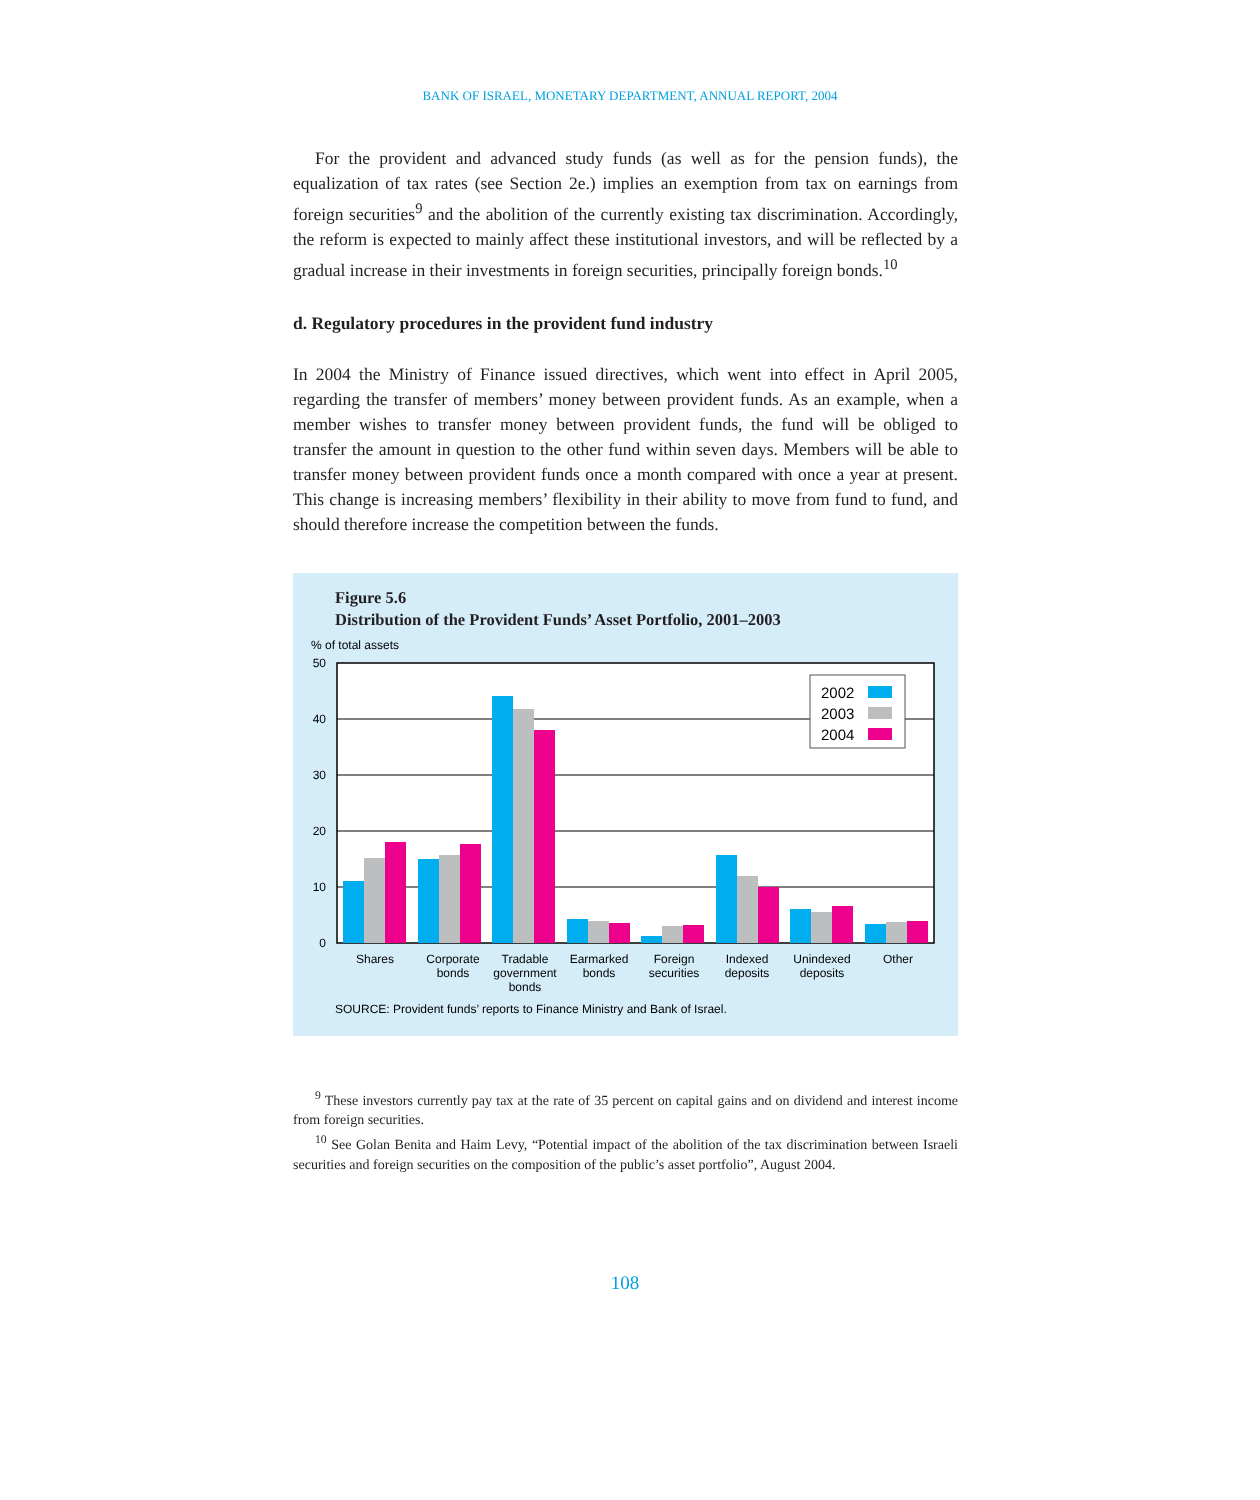BANK OF ISRAEL, MONETARY DEPARTMENT, ANNUAL REPORT, 2004
For the provident and advanced study funds (as well as for the pension funds), the equalization of tax rates (see Section 2e.) implies an exemption from tax on earnings from foreign securities<sup>9</sup> and the abolition of the currently existing tax discrimination. Accordingly, the reform is expected to mainly affect these institutional investors, and will be reflected by a gradual increase in their investments in foreign securities, principally foreign bonds.<sup>10</sup>
d. Regulatory procedures in the provident fund industry
In 2004 the Ministry of Finance issued directives, which went into effect in April 2005, regarding the transfer of members’ money between provident funds. As an example, when a member wishes to transfer money between provident funds, the fund will be obliged to transfer the amount in question to the other fund within seven days. Members will be able to transfer money between provident funds once a month compared with once a year at present. This change is increasing members’ flexibility in their ability to move from fund to fund, and should therefore increase the competition between the funds.
Figure 5.6
Distribution of the Provident Funds’ Asset Portfolio, 2001–2003
% of total assets
50
40
30
20
10
0
2002
2003
2004
Shares
Corporate
bonds
Tradable
government
bonds
Earmarked
bonds
Foreign
securities
Indexed
deposits
Unindexed
deposits
Other
SOURCE: Provident funds’ reports to Finance Ministry and Bank of Israel.
<sup>9</sup> These investors currently pay tax at the rate of 35 percent on capital gains and on dividend and interest income from foreign securities.
<sup>10</sup> See Golan Benita and Haim Levy, “Potential impact of the abolition of the tax discrimination between Israeli securities and foreign securities on the composition of the public’s asset portfolio”, August 2004.
108